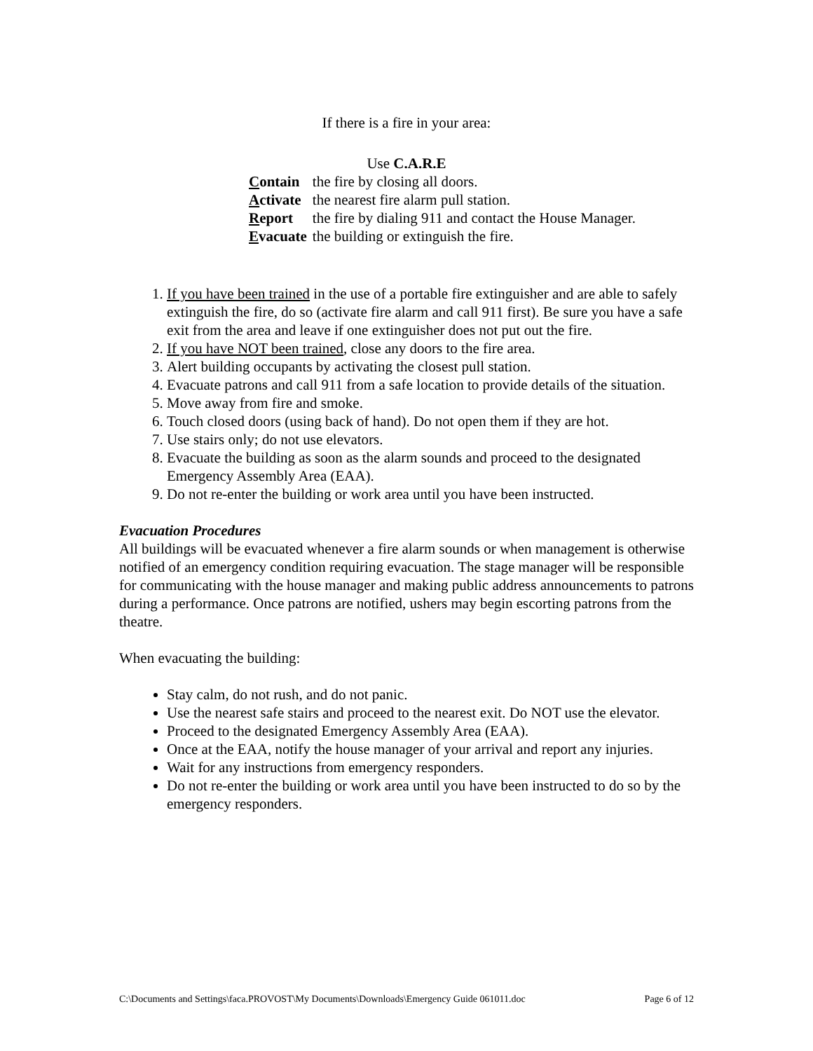If there is a fire in your area:
Use C.A.R.E
| C ontain | the fire by closing all doors. |
| A ctivate | the nearest fire alarm pull station. |
| R eport | the fire by dialing 911 and contact the House Manager. |
| E vacuate | the building or extinguish the fire. |
1. If you have been trained in the use of a portable fire extinguisher and are able to safely extinguish the fire, do so (activate fire alarm and call 911 first). Be sure you have a safe exit from the area and leave if one extinguisher does not put out the fire.
2. If you have NOT been trained, close any doors to the fire area.
3. Alert building occupants by activating the closest pull station.
4. Evacuate patrons and call 911 from a safe location to provide details of the situation.
5. Move away from fire and smoke.
6. Touch closed doors (using back of hand). Do not open them if they are hot.
7. Use stairs only; do not use elevators.
8. Evacuate the building as soon as the alarm sounds and proceed to the designated Emergency Assembly Area (EAA).
9. Do not re-enter the building or work area until you have been instructed.
Evacuation Procedures
All buildings will be evacuated whenever a fire alarm sounds or when management is otherwise notified of an emergency condition requiring evacuation. The stage manager will be responsible for communicating with the house manager and making public address announcements to patrons during a performance. Once patrons are notified, ushers may begin escorting patrons from the theatre.
When evacuating the building:
Stay calm, do not rush, and do not panic.
Use the nearest safe stairs and proceed to the nearest exit. Do NOT use the elevator.
Proceed to the designated Emergency Assembly Area (EAA).
Once at the EAA, notify the house manager of your arrival and report any injuries.
Wait for any instructions from emergency responders.
Do not re-enter the building or work area until you have been instructed to do so by the emergency responders.
C:\Documents and Settings\faca.PROVOST\My Documents\Downloads\Emergency Guide 061011.doc Page 6 of 12